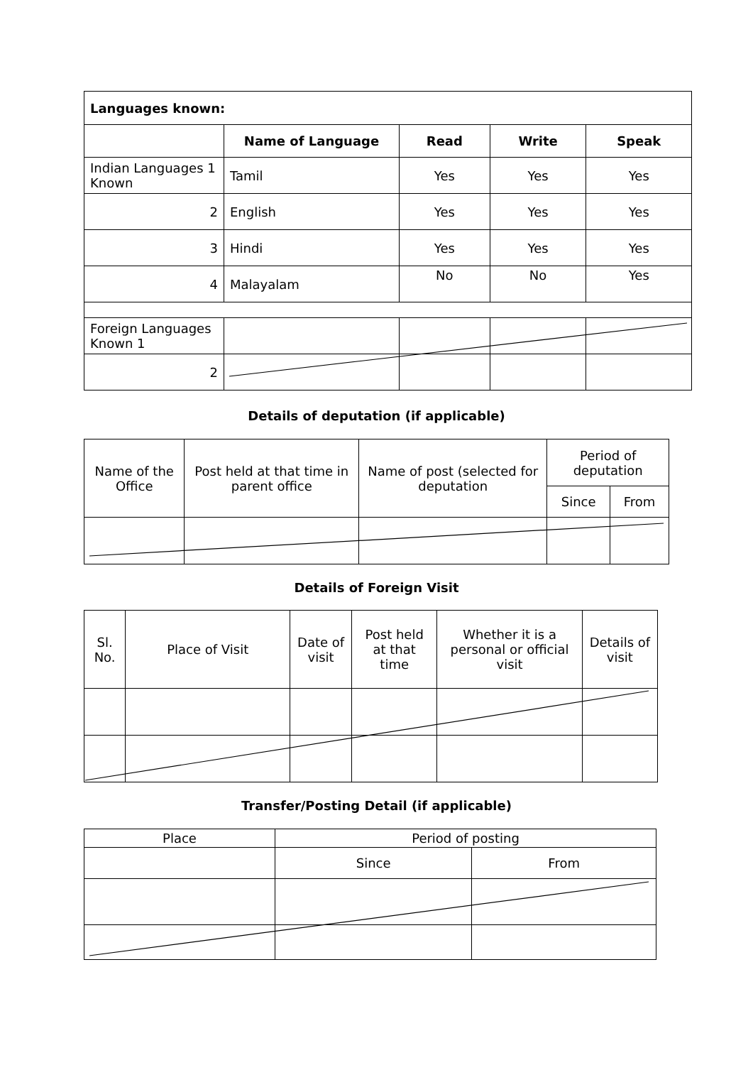| Languages known: | | | | |
| --- | --- | --- | --- | --- |
| | Name of Language | Read | Write | Speak |
| Indian Languages 1 Known | Tamil | Yes | Yes | Yes |
| 2 | English | Yes | Yes | Yes |
| 3 | Hindi | Yes | Yes | Yes |
| 4 | Malayalam | No | No | Yes |
| Foreign Languages Known 1 | | | | |
| 2 | | | | |
Details of deputation (if applicable)
| Name of the Office | Post held at that time in parent office | Name of post (selected for deputation | Period of deputation | |
| | | | Since | From |
Details of Foreign Visit
| Sl. No. | Place of Visit | Date of visit | Post held at that time | Whether it is a personal or official visit | Details of visit |
Transfer/Posting Detail (if applicable)
| Place | Period of posting | |
| | Since | From |